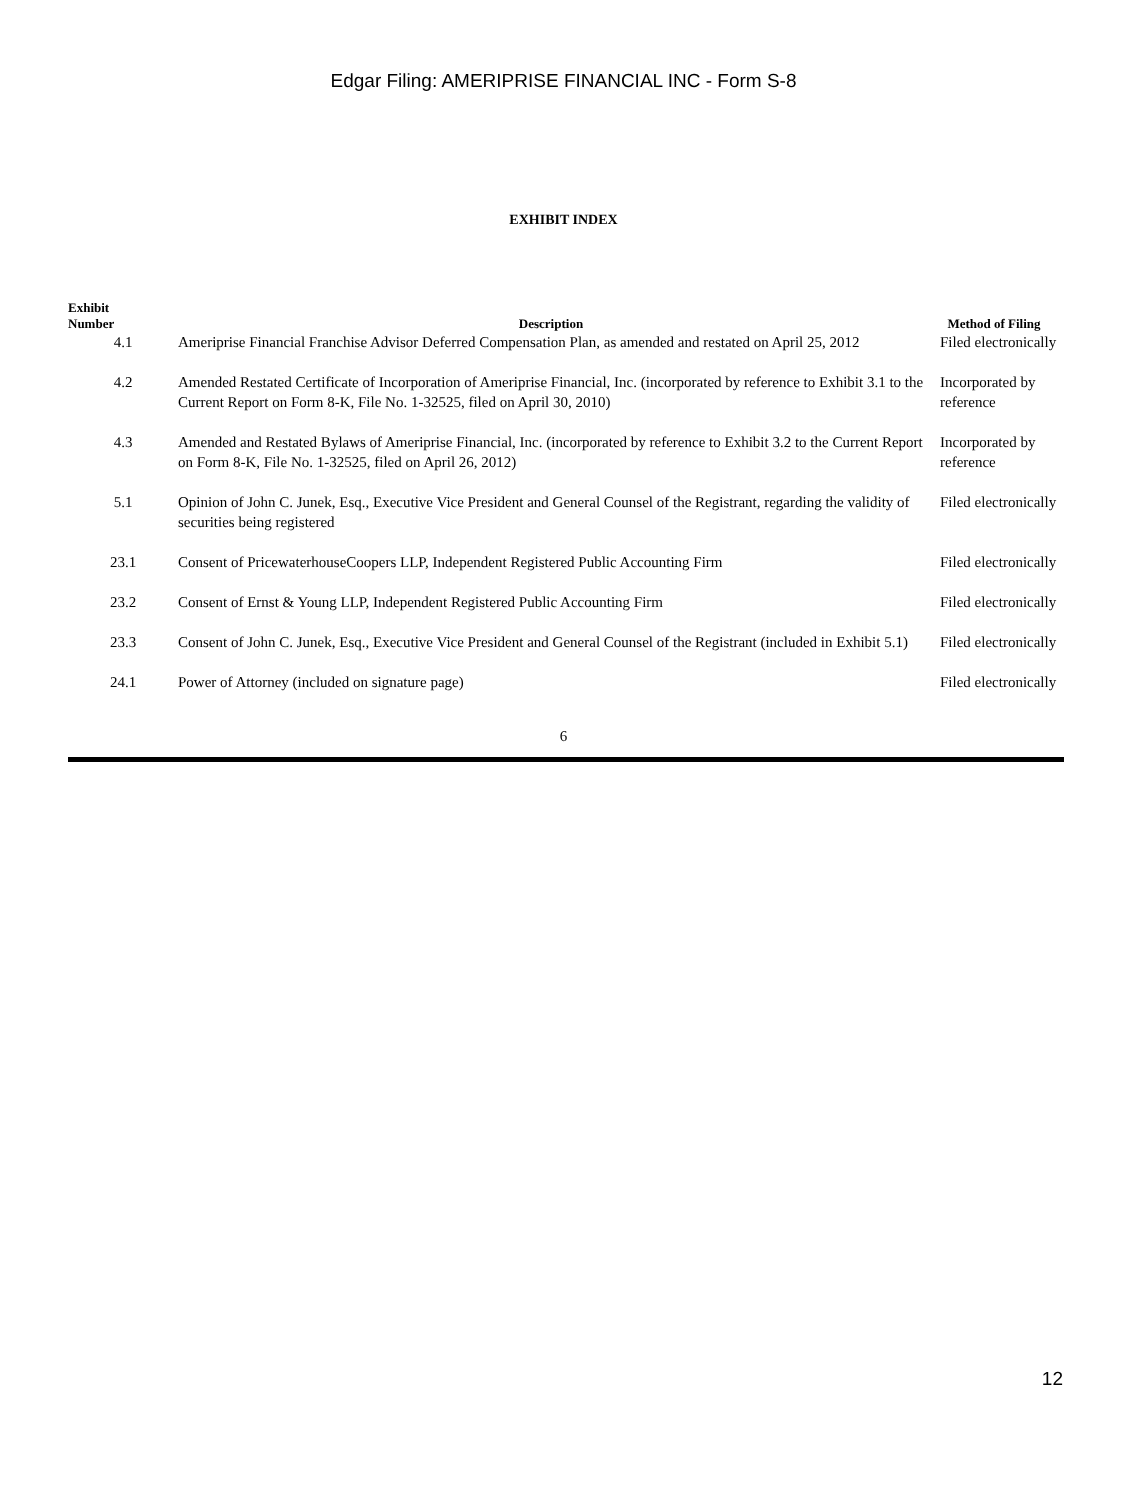Edgar Filing: AMERIPRISE FINANCIAL INC - Form S-8
EXHIBIT INDEX
| Exhibit Number | Description | Method of Filing |
| --- | --- | --- |
| 4.1 | Ameriprise Financial Franchise Advisor Deferred Compensation Plan, as amended and restated on April 25, 2012 | Filed electronically |
| 4.2 | Amended Restated Certificate of Incorporation of Ameriprise Financial, Inc. (incorporated by reference to Exhibit 3.1 to the Current Report on Form 8-K, File No. 1-32525, filed on April 30, 2010) | Incorporated by reference |
| 4.3 | Amended and Restated Bylaws of Ameriprise Financial, Inc. (incorporated by reference to Exhibit 3.2 to the Current Report on Form 8-K, File No. 1-32525, filed on April 26, 2012) | Incorporated by reference |
| 5.1 | Opinion of John C. Junek, Esq., Executive Vice President and General Counsel of the Registrant, regarding the validity of securities being registered | Filed electronically |
| 23.1 | Consent of PricewaterhouseCoopers LLP, Independent Registered Public Accounting Firm | Filed electronically |
| 23.2 | Consent of Ernst & Young LLP, Independent Registered Public Accounting Firm | Filed electronically |
| 23.3 | Consent of John C. Junek, Esq., Executive Vice President and General Counsel of the Registrant (included in Exhibit 5.1) | Filed electronically |
| 24.1 | Power of Attorney (included on signature page) | Filed electronically |
6
12